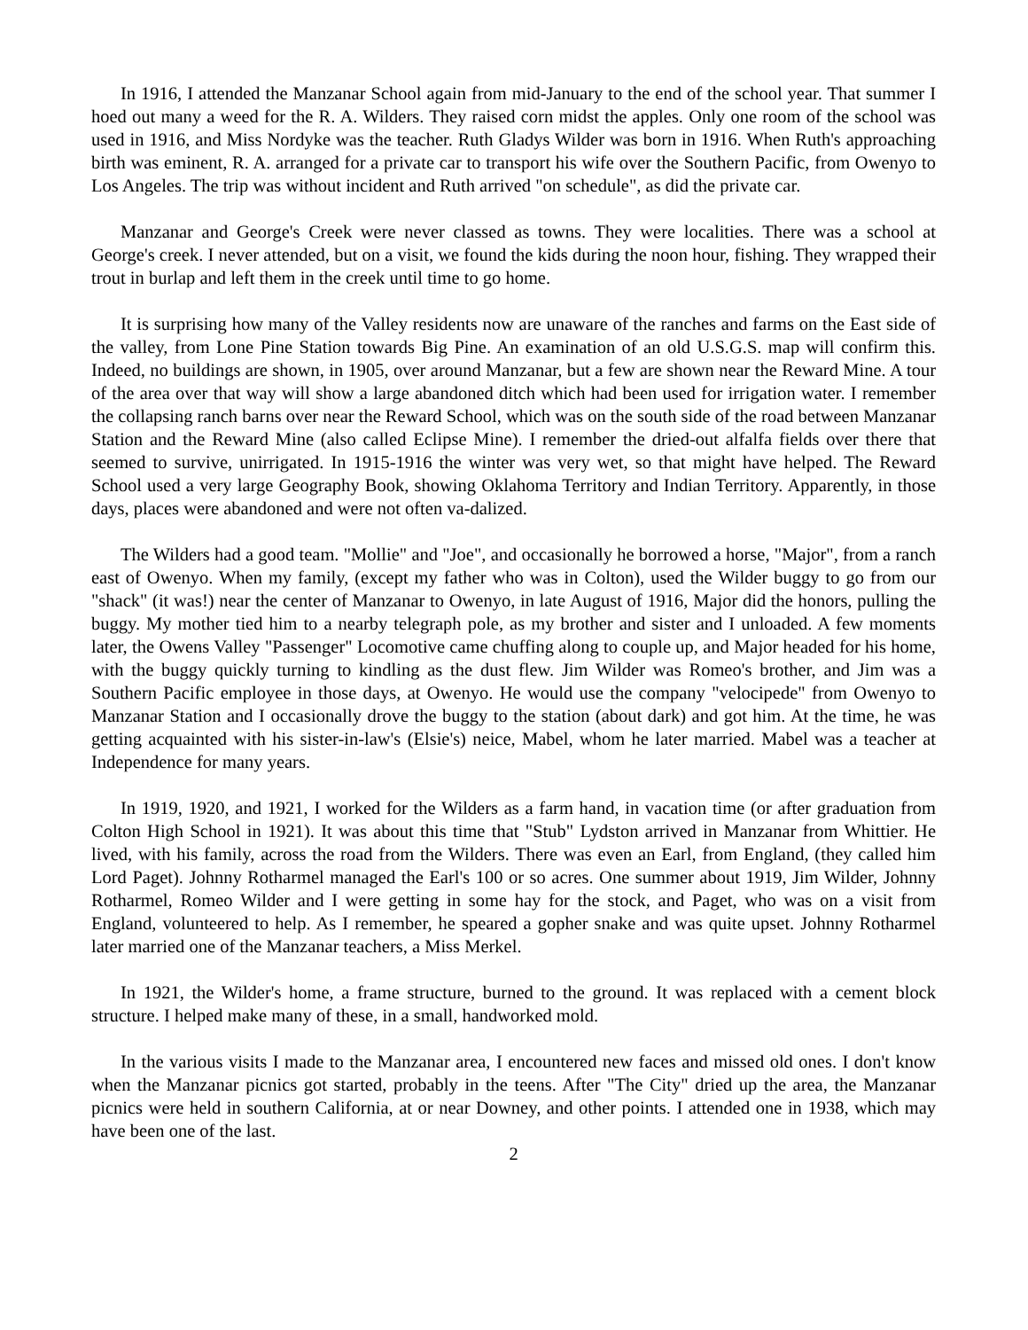In 1916, I attended the Manzanar School again from mid-January to the end of the school year. That summer I hoed out many a weed for the R. A. Wilders. They raised corn midst the apples. Only one room of the school was used in 1916, and Miss Nordyke was the teacher. Ruth Gladys Wilder was born in 1916. When Ruth's approaching birth was eminent, R. A. arranged for a private car to transport his wife over the Southern Pacific, from Owenyo to Los Angeles. The trip was without incident and Ruth arrived "on schedule", as did the private car.
Manzanar and George's Creek were never classed as towns. They were localities. There was a school at George's creek. I never attended, but on a visit, we found the kids during the noon hour, fishing. They wrapped their trout in burlap and left them in the creek until time to go home.
It is surprising how many of the Valley residents now are unaware of the ranches and farms on the East side of the valley, from Lone Pine Station towards Big Pine. An examination of an old U.S.G.S. map will confirm this. Indeed, no buildings are shown, in 1905, over around Manzanar, but a few are shown near the Reward Mine. A tour of the area over that way will show a large abandoned ditch which had been used for irrigation water. I remember the collapsing ranch barns over near the Reward School, which was on the south side of the road between Manzanar Station and the Reward Mine (also called Eclipse Mine). I remember the dried-out alfalfa fields over there that seemed to survive, unirrigated. In 1915-1916 the winter was very wet, so that might have helped. The Reward School used a very large Geography Book, showing Oklahoma Territory and Indian Territory. Apparently, in those days, places were abandoned and were not often va-dalized.
The Wilders had a good team. "Mollie" and "Joe", and occasionally he borrowed a horse, "Major", from a ranch east of Owenyo. When my family, (except my father who was in Colton), used the Wilder buggy to go from our "shack" (it was!) near the center of Manzanar to Owenyo, in late August of 1916, Major did the honors, pulling the buggy. My mother tied him to a nearby telegraph pole, as my brother and sister and I unloaded. A few moments later, the Owens Valley "Passenger" Locomotive came chuffing along to couple up, and Major headed for his home, with the buggy quickly turning to kindling as the dust flew. Jim Wilder was Romeo's brother, and Jim was a Southern Pacific employee in those days, at Owenyo. He would use the company "velocipede" from Owenyo to Manzanar Station and I occasionally drove the buggy to the station (about dark) and got him. At the time, he was getting acquainted with his sister-in-law's (Elsie's) neice, Mabel, whom he later married. Mabel was a teacher at Independence for many years.
In 1919, 1920, and 1921, I worked for the Wilders as a farm hand, in vacation time (or after graduation from Colton High School in 1921). It was about this time that "Stub" Lydston arrived in Manzanar from Whittier. He lived, with his family, across the road from the Wilders. There was even an Earl, from England, (they called him Lord Paget). Johnny Rotharmel managed the Earl's 100 or so acres. One summer about 1919, Jim Wilder, Johnny Rotharmel, Romeo Wilder and I were getting in some hay for the stock, and Paget, who was on a visit from England, volunteered to help. As I remember, he speared a gopher snake and was quite upset. Johnny Rotharmel later married one of the Manzanar teachers, a Miss Merkel.
In 1921, the Wilder's home, a frame structure, burned to the ground. It was replaced with a cement block structure. I helped make many of these, in a small, handworked mold.
In the various visits I made to the Manzanar area, I encountered new faces and missed old ones. I don't know when the Manzanar picnics got started, probably in the teens. After "The City" dried up the area, the Manzanar picnics were held in southern California, at or near Downey, and other points. I attended one in 1938, which may have been one of the last.
2